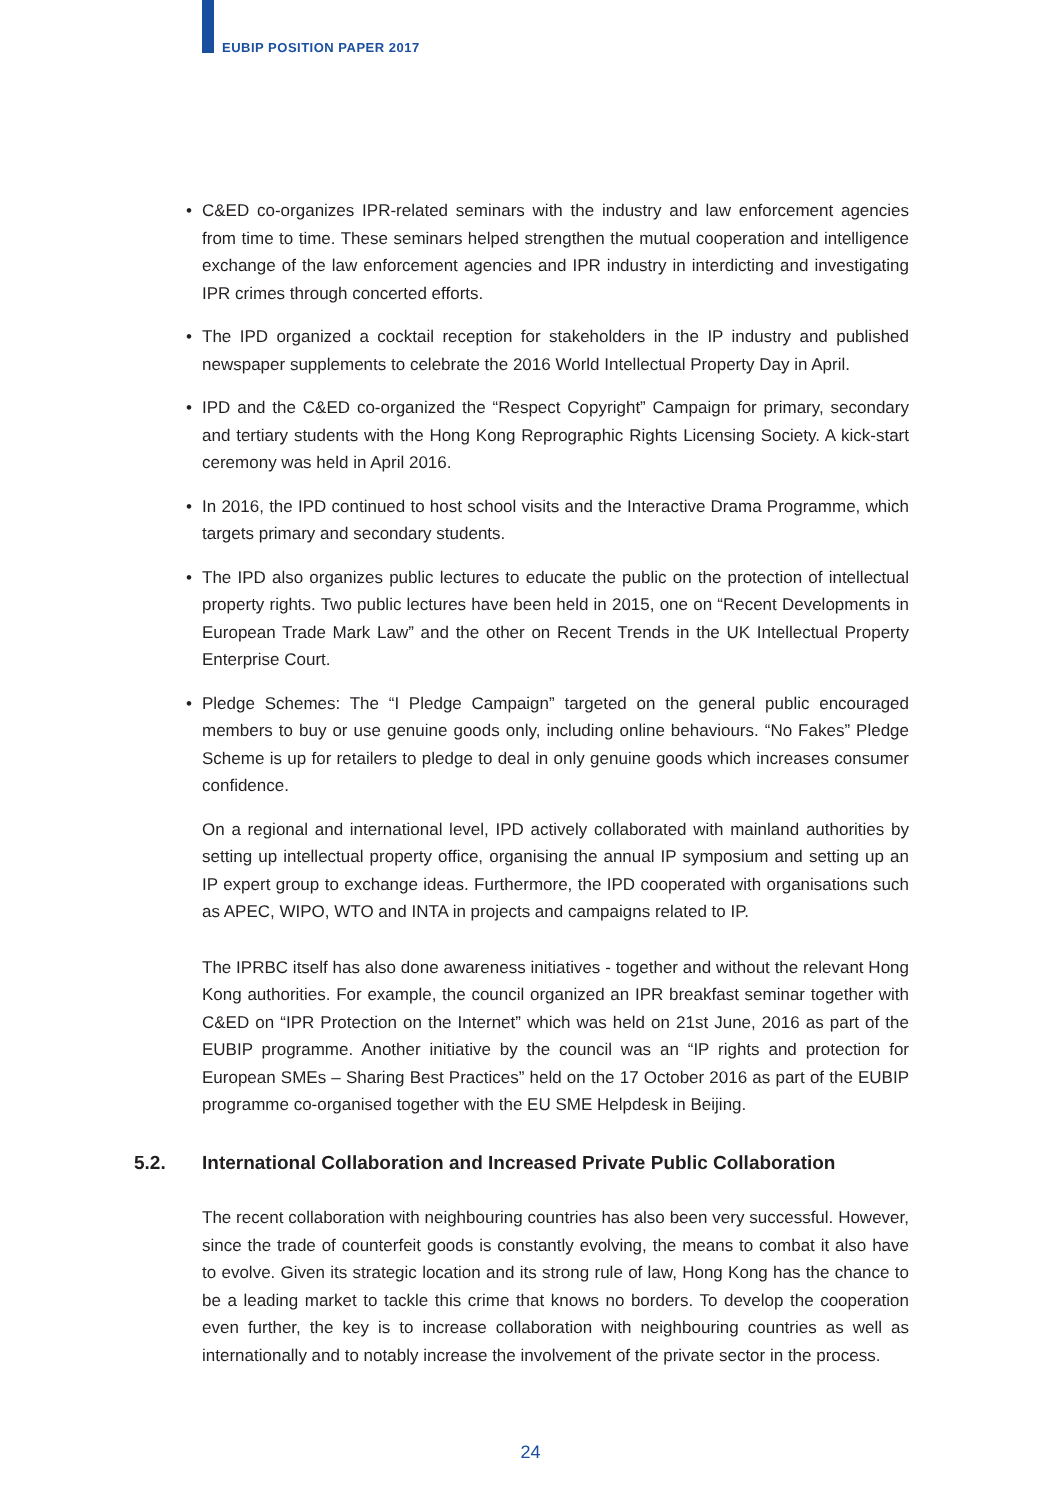EUBIP POSITION PAPER 2017
• C&ED co-organizes IPR-related seminars with the industry and law enforcement agencies from time to time. These seminars helped strengthen the mutual cooperation and intelligence exchange of the law enforcement agencies and IPR industry in interdicting and investigating IPR crimes through concerted efforts.
• The IPD organized a cocktail reception for stakeholders in the IP industry and published newspaper supplements to celebrate the 2016 World Intellectual Property Day in April.
• IPD and the C&ED co-organized the “Respect Copyright” Campaign for primary, secondary and tertiary students with the Hong Kong Reprographic Rights Licensing Society. A kick-start ceremony was held in April 2016.
• In 2016, the IPD continued to host school visits and the Interactive Drama Programme, which targets primary and secondary students.
• The IPD also organizes public lectures to educate the public on the protection of intellectual property rights. Two public lectures have been held in 2015, one on “Recent Developments in European Trade Mark Law” and the other on Recent Trends in the UK Intellectual Property Enterprise Court.
• Pledge Schemes: The “I Pledge Campaign” targeted on the general public encouraged members to buy or use genuine goods only, including online behaviours. “No Fakes” Pledge Scheme is up for retailers to pledge to deal in only genuine goods which increases consumer confidence.
On a regional and international level, IPD actively collaborated with mainland authorities by setting up intellectual property office, organising the annual IP symposium and setting up an IP expert group to exchange ideas. Furthermore, the IPD cooperated with organisations such as APEC, WIPO, WTO and INTA in projects and campaigns related to IP.
The IPRBC itself has also done awareness initiatives - together and without the relevant Hong Kong authorities. For example, the council organized an IPR breakfast seminar together with C&ED on “IPR Protection on the Internet” which was held on 21st June, 2016 as part of the EUBIP programme. Another initiative by the council was an “IP rights and protection for European SMEs – Sharing Best Practices” held on the 17 October 2016 as part of the EUBIP programme co-organised together with the EU SME Helpdesk in Beijing.
5.2. International Collaboration and Increased Private Public Collaboration
The recent collaboration with neighbouring countries has also been very successful. However, since the trade of counterfeit goods is constantly evolving, the means to combat it also have to evolve. Given its strategic location and its strong rule of law, Hong Kong has the chance to be a leading market to tackle this crime that knows no borders. To develop the cooperation even further, the key is to increase collaboration with neighbouring countries as well as internationally and to notably increase the involvement of the private sector in the process.
24